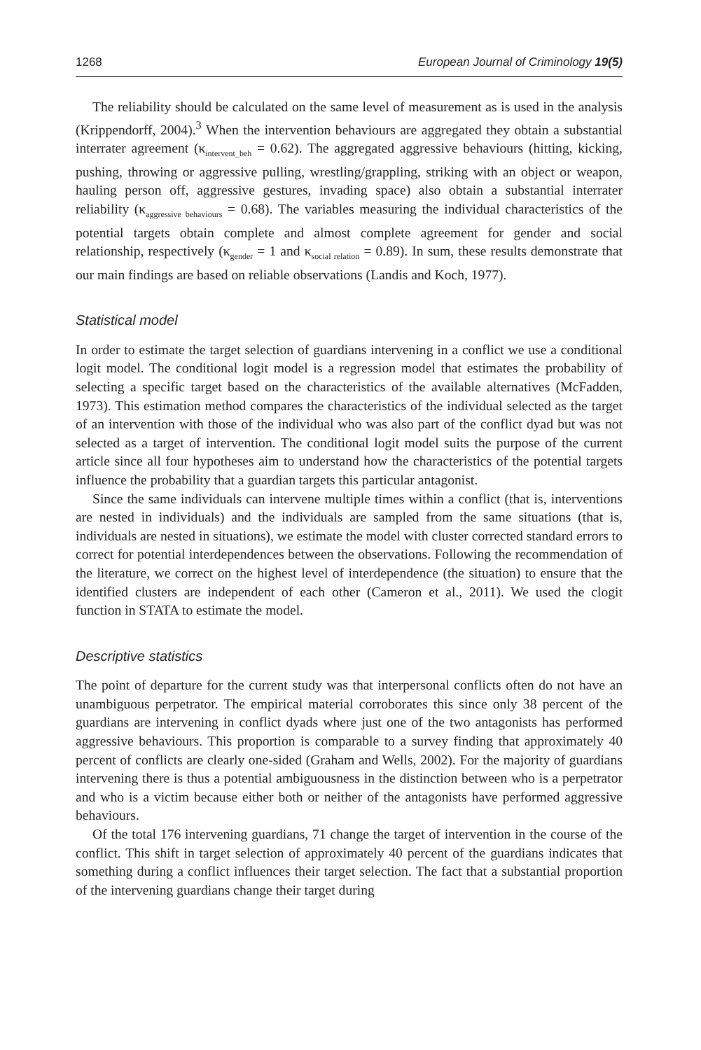1268 European Journal of Criminology 19(5)
The reliability should be calculated on the same level of measurement as is used in the analysis (Krippendorff, 2004).<sup>3</sup> When the intervention behaviours are aggregated they obtain a substantial interrater agreement (κ<sub>intervent_beh</sub> = 0.62). The aggregated aggressive behaviours (hitting, kicking, pushing, throwing or aggressive pulling, wrestling/grappling, striking with an object or weapon, hauling person off, aggressive gestures, invading space) also obtain a substantial interrater reliability (κ<sub>aggressive behaviours</sub> = 0.68). The variables measuring the individual characteristics of the potential targets obtain complete and almost complete agreement for gender and social relationship, respectively (κ<sub>gender</sub> = 1 and κ<sub>social relation</sub> = 0.89). In sum, these results demonstrate that our main findings are based on reliable observations (Landis and Koch, 1977).
Statistical model
In order to estimate the target selection of guardians intervening in a conflict we use a conditional logit model. The conditional logit model is a regression model that estimates the probability of selecting a specific target based on the characteristics of the available alternatives (McFadden, 1973). This estimation method compares the characteristics of the individual selected as the target of an intervention with those of the individual who was also part of the conflict dyad but was not selected as a target of intervention. The conditional logit model suits the purpose of the current article since all four hypotheses aim to understand how the characteristics of the potential targets influence the probability that a guardian targets this particular antagonist.
Since the same individuals can intervene multiple times within a conflict (that is, interventions are nested in individuals) and the individuals are sampled from the same situations (that is, individuals are nested in situations), we estimate the model with cluster corrected standard errors to correct for potential interdependences between the observations. Following the recommendation of the literature, we correct on the highest level of interdependence (the situation) to ensure that the identified clusters are independent of each other (Cameron et al., 2011). We used the clogit function in STATA to estimate the model.
Descriptive statistics
The point of departure for the current study was that interpersonal conflicts often do not have an unambiguous perpetrator. The empirical material corroborates this since only 38 percent of the guardians are intervening in conflict dyads where just one of the two antagonists has performed aggressive behaviours. This proportion is comparable to a survey finding that approximately 40 percent of conflicts are clearly one-sided (Graham and Wells, 2002). For the majority of guardians intervening there is thus a potential ambiguousness in the distinction between who is a perpetrator and who is a victim because either both or neither of the antagonists have performed aggressive behaviours.
Of the total 176 intervening guardians, 71 change the target of intervention in the course of the conflict. This shift in target selection of approximately 40 percent of the guardians indicates that something during a conflict influences their target selection. The fact that a substantial proportion of the intervening guardians change their target during